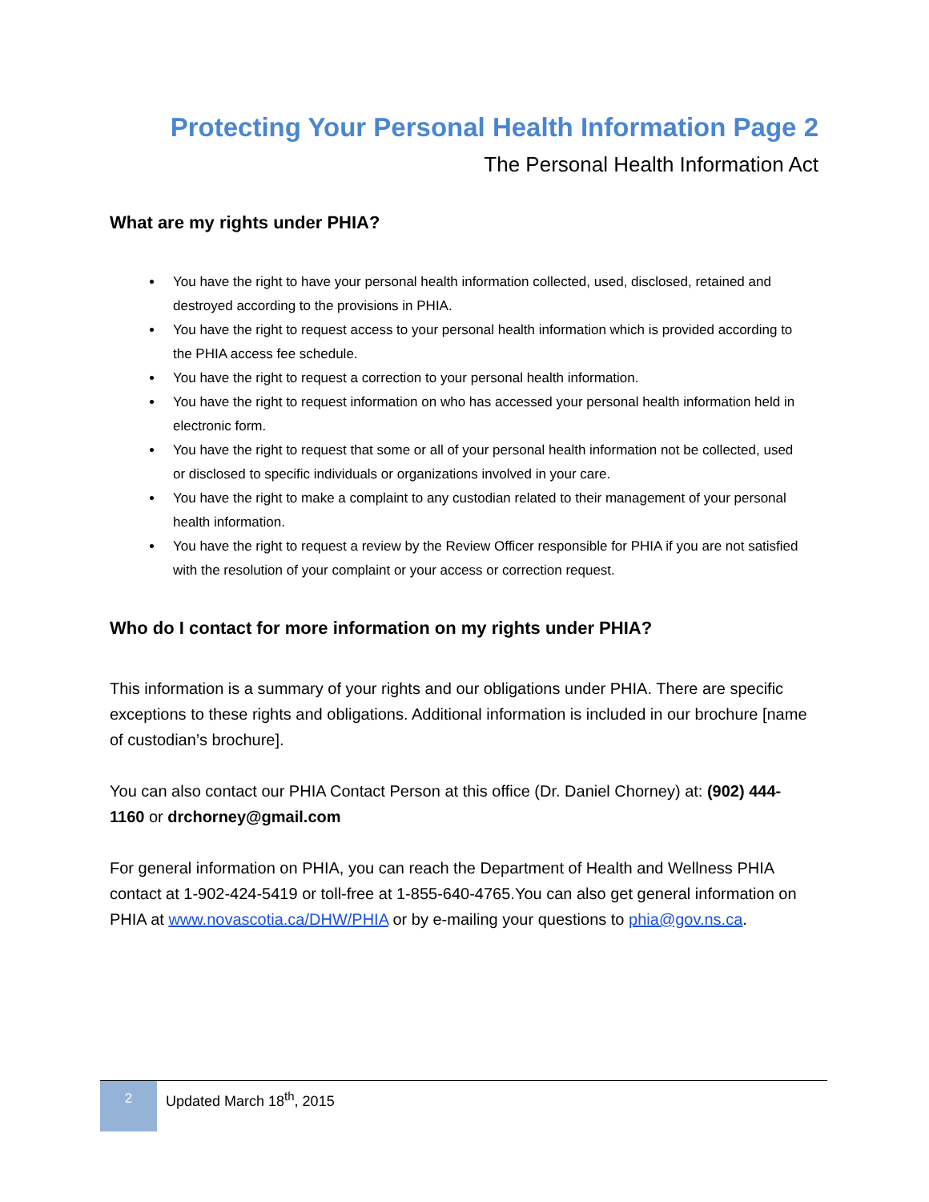Protecting Your Personal Health Information Page 2
The Personal Health Information Act
What are my rights under PHIA?
You have the right to have your personal health information collected, used, disclosed, retained and destroyed according to the provisions in PHIA.
You have the right to request access to your personal health information which is provided according to the PHIA access fee schedule.
You have the right to request a correction to your personal health information.
You have the right to request information on who has accessed your personal health information held in electronic form.
You have the right to request that some or all of your personal health information not be collected, used or disclosed to specific individuals or organizations involved in your care.
You have the right to make a complaint to any custodian related to their management of your personal health information.
You have the right to request a review by the Review Officer responsible for PHIA if you are not satisfied with the resolution of your complaint or your access or correction request.
Who do I contact for more information on my rights under PHIA?
This information is a summary of your rights and our obligations under PHIA. There are specific exceptions to these rights and obligations. Additional information is included in our brochure [name of custodian’s brochure].
You can also contact our PHIA Contact Person at this office (Dr. Daniel Chorney) at: (902) 444-1160 or drchorney@gmail.com
For general information on PHIA, you can reach the Department of Health and Wellness PHIA contact at 1-902-424-5419 or toll-free at 1-855-640-4765.You can also get general information on PHIA at www.novascotia.ca/DHW/PHIA or by e-mailing your questions to phia@gov.ns.ca.
2
Updated March 18<sup>th</sup>, 2015